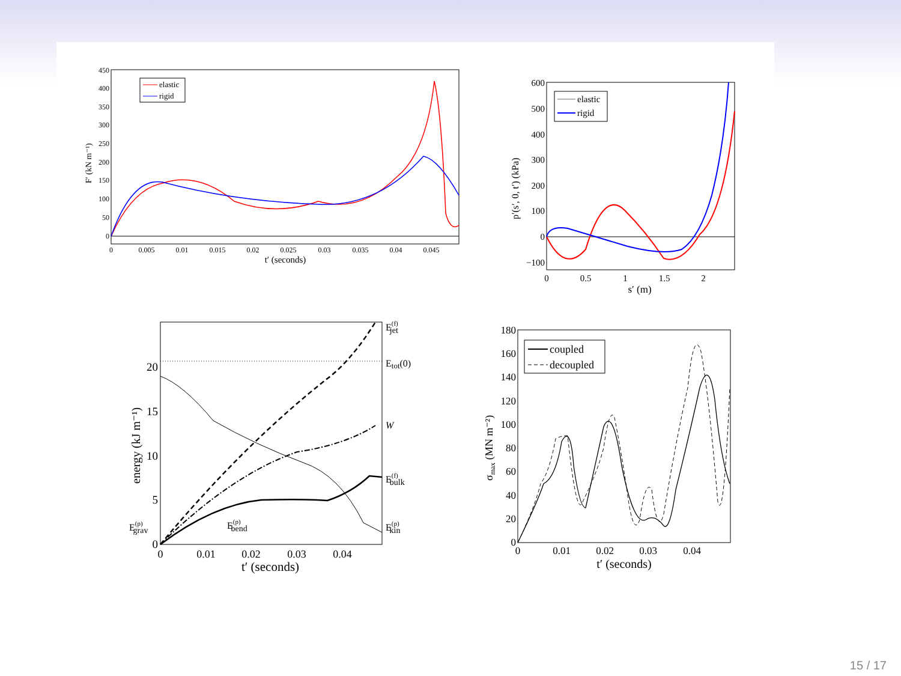450
400
350
300
250
200
150
100
50
0
0
0.005
0.01
0.015
0.02
0.025
0.03
0.035
0.04
0.045
t′ (seconds)
F′ (kN m⁻¹)
elastic
rigid
600
500
400
300
200
100
0
−100
0
0.5
1
1.5
2
s′ (m)
p′(s′, 0, t′) (kPa)
elastic
rigid
20
15
10
5
0
0
0.01
0.02
0.03
0.04
t′ (seconds)
energy (kJ m⁻¹)
E(f)jet
Etot(0)
W
E(f)bulk
E(p)kin
E(p)grav
E(p)bend
180
160
140
120
100
80
60
40
20
0
0
0.01
0.02
0.03
0.04
t′ (seconds)
σmax (MN m⁻²)
coupled
decoupled
15 / 17